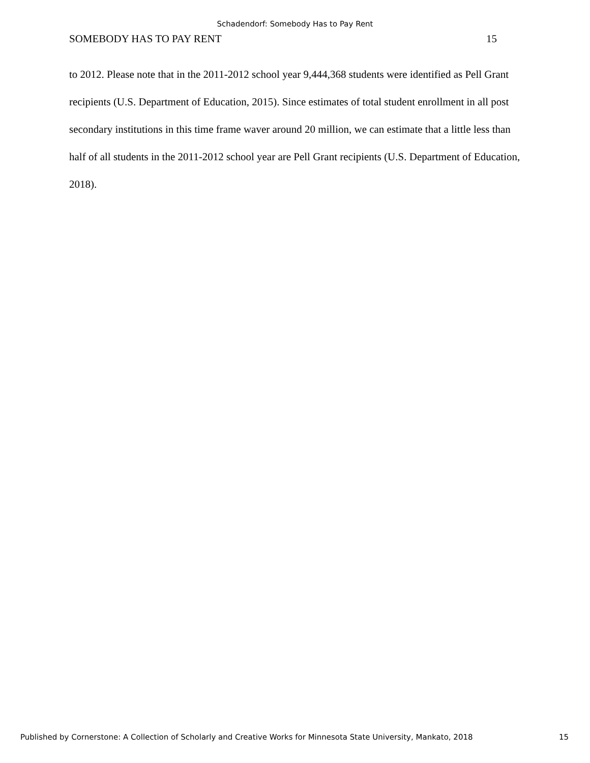Schadendorf: Somebody Has to Pay Rent
SOMEBODY HAS TO PAY RENT 15
to 2012. Please note that in the 2011-2012 school year 9,444,368 students were identified as Pell Grant recipients (U.S. Department of Education, 2015). Since estimates of total student enrollment in all post secondary institutions in this time frame waver around 20 million, we can estimate that a little less than half of all students in the 2011-2012 school year are Pell Grant recipients (U.S. Department of Education, 2018).
Published by Cornerstone: A Collection of Scholarly and Creative Works for Minnesota State University, Mankato, 2018 15